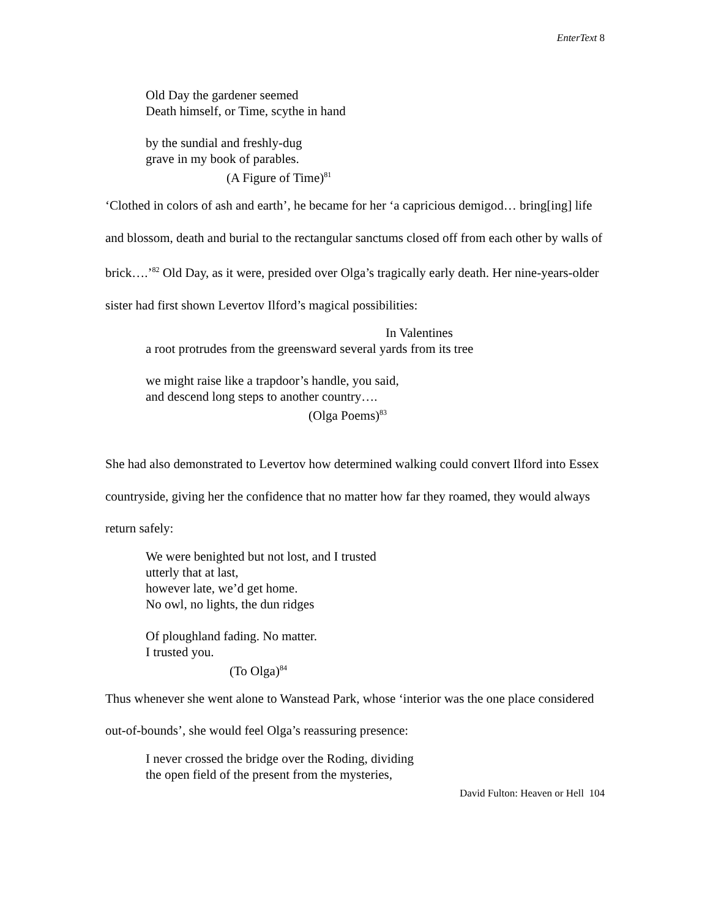EnterText 8
Old Day the gardener seemed
Death himself, or Time, scythe in hand
by the sundial and freshly-dug
grave in my book of parables.
(A Figure of Time)<sup>81</sup>
‘Clothed in colors of ash and earth’, he became for her ‘a capricious demigod… bring[ing] life and blossom, death and burial to the rectangular sanctums closed off from each other by walls of brick….’<sup>82</sup> Old Day, as it were, presided over Olga’s tragically early death. Her nine-years-older sister had first shown Levertov Ilford’s magical possibilities:
In Valentines
a root protrudes from the greensward several yards from its tree
we might raise like a trapdoor’s handle, you said,
and descend long steps to another country….
(Olga Poems)<sup>83</sup>
She had also demonstrated to Levertov how determined walking could convert Ilford into Essex countryside, giving her the confidence that no matter how far they roamed, they would always return safely:
We were benighted but not lost, and I trusted
utterly that at last,
however late, we’d get home.
No owl, no lights, the dun ridges
Of ploughland fading. No matter.
I trusted you.
(To Olga)<sup>84</sup>
Thus whenever she went alone to Wanstead Park, whose ‘interior was the one place considered out-of-bounds’, she would feel Olga’s reassuring presence:
I never crossed the bridge over the Roding, dividing
the open field of the present from the mysteries,
David Fulton: Heaven or Hell 104